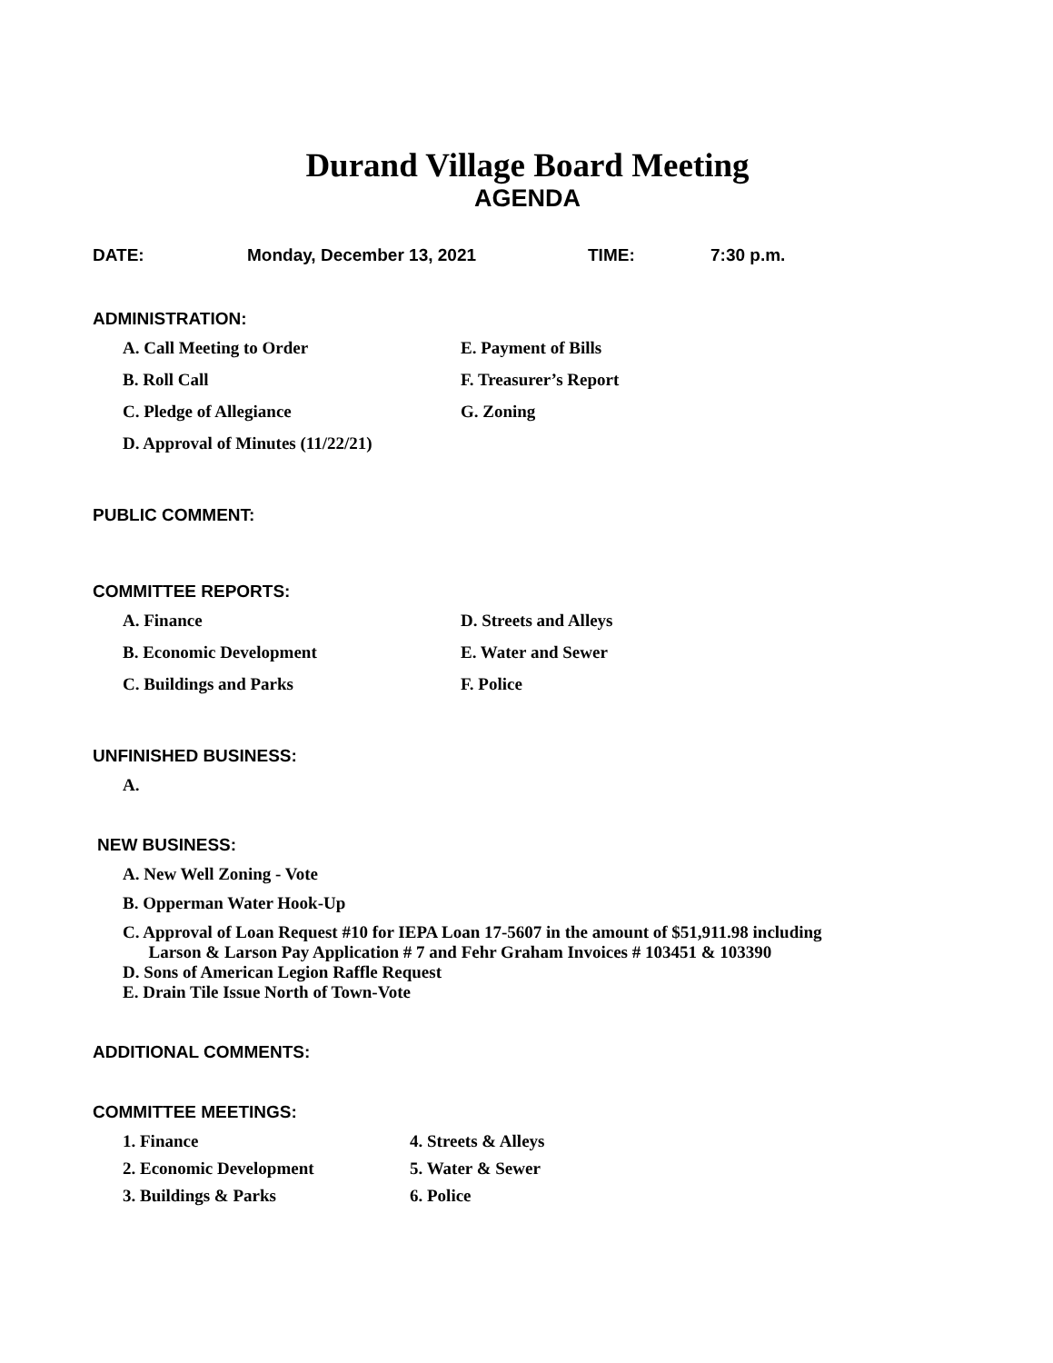Durand Village Board Meeting
AGENDA
DATE: Monday, December 13, 2021 TIME: 7:30 p.m.
ADMINISTRATION:
A. Call Meeting to Order E. Payment of Bills
B. Roll Call F. Treasurer’s Report
C. Pledge of Allegiance G. Zoning
D. Approval of Minutes (11/22/21)
PUBLIC COMMENT:
COMMITTEE REPORTS:
A. Finance D. Streets and Alleys
B. Economic Development E. Water and Sewer
C. Buildings and Parks F. Police
UNFINISHED BUSINESS:
A.
NEW BUSINESS:
A. New Well Zoning - Vote
B. Opperman Water Hook-Up
C. Approval of Loan Request #10 for IEPA Loan 17-5607 in the amount of $51,911.98 including
Larson & Larson Pay Application # 7 and Fehr Graham Invoices # 103451 & 103390
D. Sons of American Legion Raffle Request
E. Drain Tile Issue North of Town-Vote
ADDITIONAL COMMENTS:
COMMITTEE MEETINGS:
1. Finance 4. Streets & Alleys
2. Economic Development 5. Water & Sewer
3. Buildings & Parks 6. Police